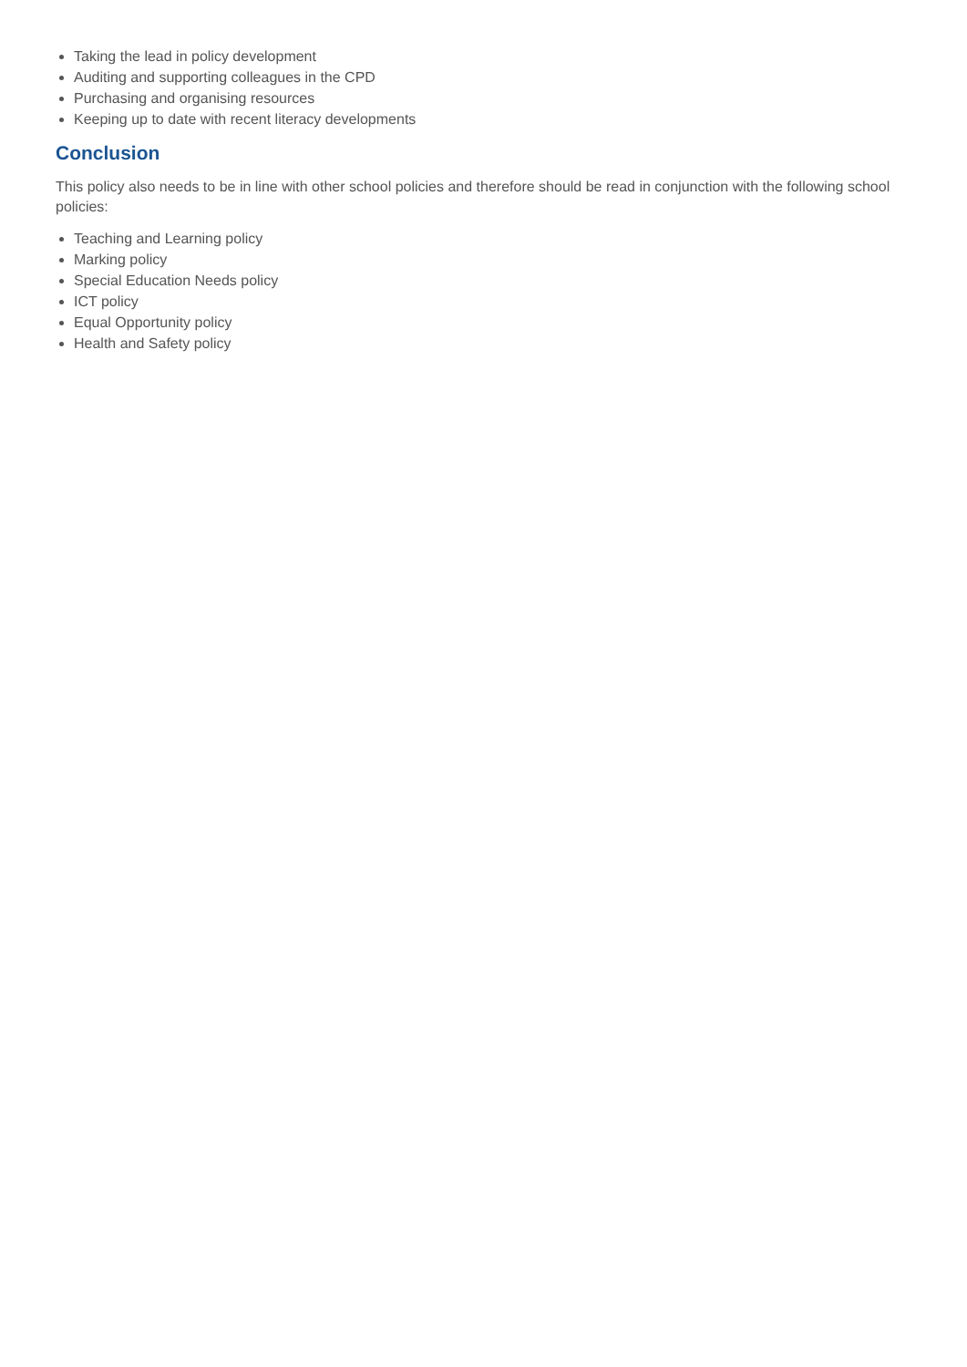Taking the lead in policy development
Auditing and supporting colleagues in the CPD
Purchasing and organising resources
Keeping up to date with recent literacy developments
Conclusion
This policy also needs to be in line with other school policies and therefore should be read in conjunction with the following school policies:
Teaching and Learning policy
Marking policy
Special Education Needs policy
ICT policy
Equal Opportunity policy
Health and Safety policy